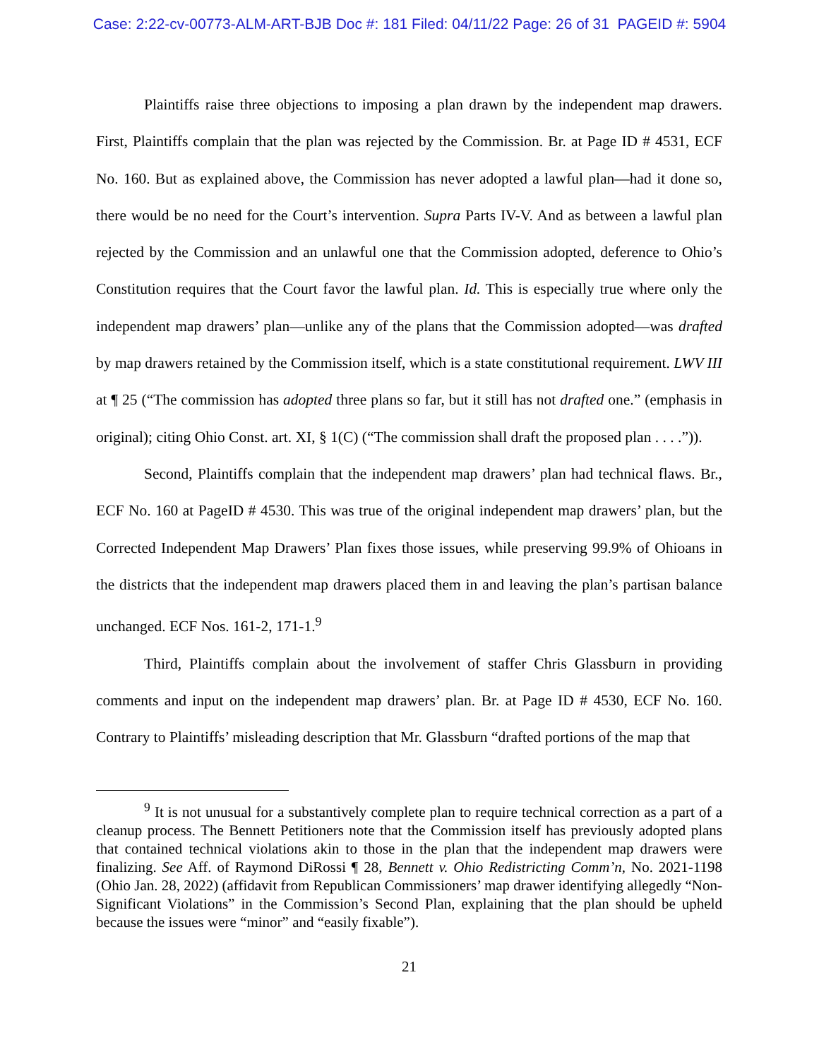Case: 2:22-cv-00773-ALM-ART-BJB Doc #: 181 Filed: 04/11/22 Page: 26 of 31 PAGEID #: 5904
Plaintiffs raise three objections to imposing a plan drawn by the independent map drawers. First, Plaintiffs complain that the plan was rejected by the Commission. Br. at Page ID # 4531, ECF No. 160. But as explained above, the Commission has never adopted a lawful plan—had it done so, there would be no need for the Court’s intervention. Supra Parts IV-V. And as between a lawful plan rejected by the Commission and an unlawful one that the Commission adopted, deference to Ohio’s Constitution requires that the Court favor the lawful plan. Id. This is especially true where only the independent map drawers’ plan—unlike any of the plans that the Commission adopted—was drafted by map drawers retained by the Commission itself, which is a state constitutional requirement. LWV III at ¶ 25 (“The commission has adopted three plans so far, but it still has not drafted one.” (emphasis in original); citing Ohio Const. art. XI, § 1(C) (“The commission shall draft the proposed plan . . . .”)).
Second, Plaintiffs complain that the independent map drawers’ plan had technical flaws. Br., ECF No. 160 at PageID # 4530. This was true of the original independent map drawers’ plan, but the Corrected Independent Map Drawers’ Plan fixes those issues, while preserving 99.9% of Ohioans in the districts that the independent map drawers placed them in and leaving the plan’s partisan balance unchanged. ECF Nos. 161-2, 171-1.<sup>9</sup>
Third, Plaintiffs complain about the involvement of staffer Chris Glassburn in providing comments and input on the independent map drawers’ plan. Br. at Page ID # 4530, ECF No. 160. Contrary to Plaintiffs’ misleading description that Mr. Glassburn “drafted portions of the map that
<sup>9</sup> It is not unusual for a substantively complete plan to require technical correction as a part of a cleanup process. The Bennett Petitioners note that the Commission itself has previously adopted plans that contained technical violations akin to those in the plan that the independent map drawers were finalizing. See Aff. of Raymond DiRossi ¶ 28, Bennett v. Ohio Redistricting Comm’n, No. 2021-1198 (Ohio Jan. 28, 2022) (affidavit from Republican Commissioners’ map drawer identifying allegedly “Non-Significant Violations” in the Commission’s Second Plan, explaining that the plan should be upheld because the issues were “minor” and “easily fixable”).
21